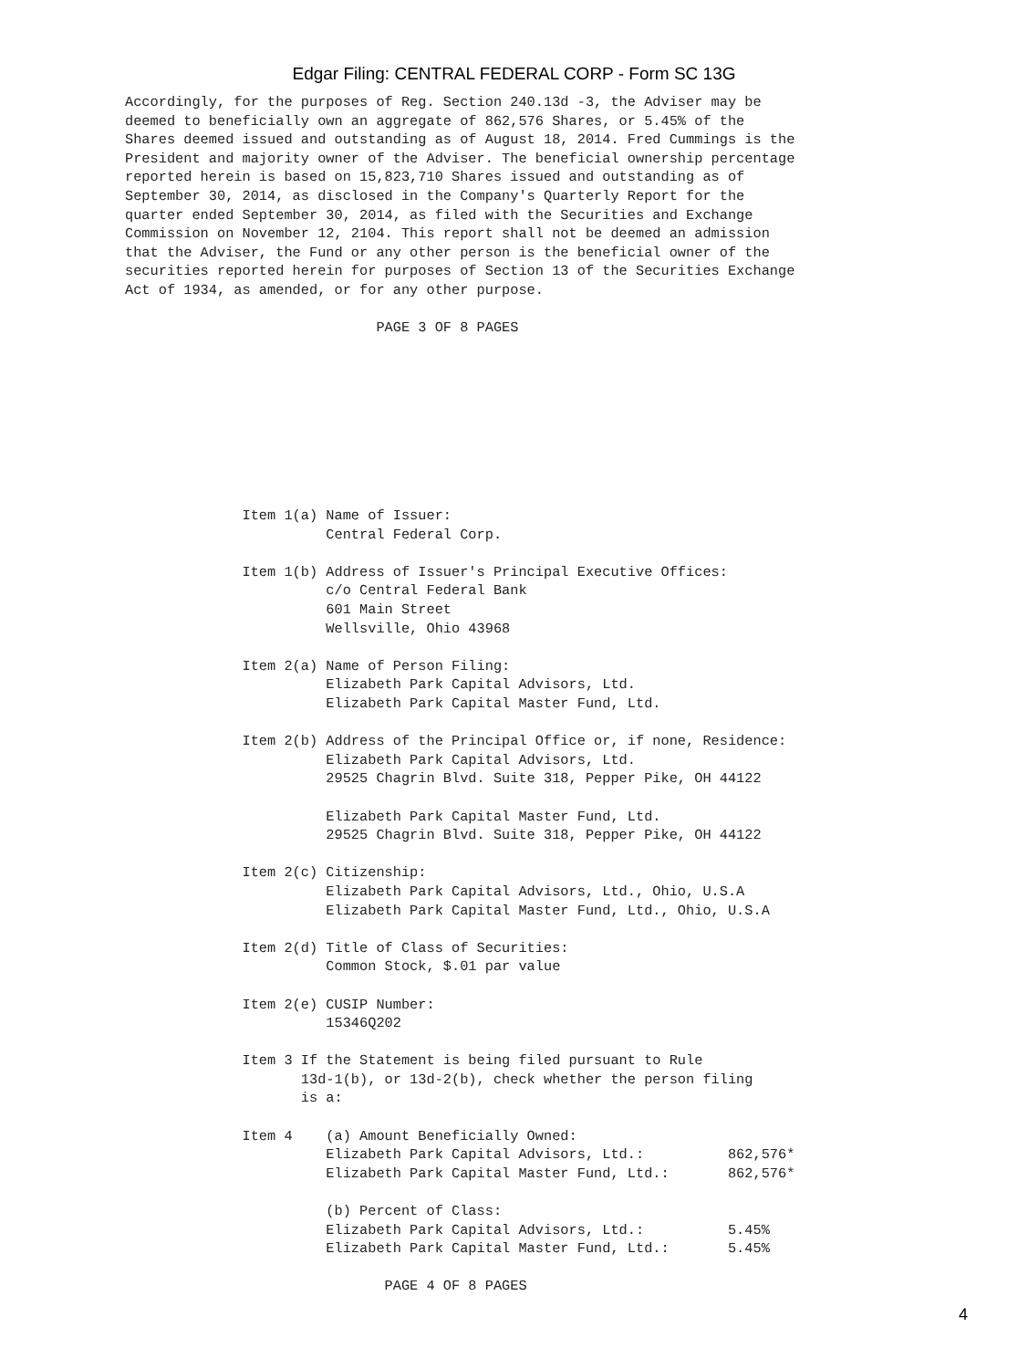Edgar Filing: CENTRAL FEDERAL CORP - Form SC 13G
Accordingly, for the purposes of Reg. Section 240.13d -3, the Adviser may be
deemed to beneficially own an aggregate of 862,576 Shares, or 5.45% of the
Shares deemed issued and outstanding as of August 18, 2014. Fred Cummings is the
President and majority owner of the Adviser. The beneficial ownership percentage
reported herein is based on 15,823,710 Shares issued and outstanding as of
September 30, 2014, as disclosed in the Company's Quarterly Report for the
quarter ended September 30, 2014, as filed with the Securities and Exchange
Commission on November 12, 2104. This report shall not be deemed an admission
that the Adviser, the Fund or any other person is the beneficial owner of the
securities reported herein for purposes of Section 13 of the Securities Exchange
Act of 1934, as amended, or for any other purpose.

                              PAGE 3 OF 8 PAGES









              Item 1(a) Name of Issuer:
                        Central Federal Corp.

              Item 1(b) Address of Issuer's Principal Executive Offices:
                        c/o Central Federal Bank
                        601 Main Street
                        Wellsville, Ohio 43968

              Item 2(a) Name of Person Filing:
                        Elizabeth Park Capital Advisors, Ltd.
                        Elizabeth Park Capital Master Fund, Ltd.

              Item 2(b) Address of the Principal Office or, if none, Residence:
                        Elizabeth Park Capital Advisors, Ltd.
                        29525 Chagrin Blvd. Suite 318, Pepper Pike, OH 44122

                        Elizabeth Park Capital Master Fund, Ltd.
                        29525 Chagrin Blvd. Suite 318, Pepper Pike, OH 44122

              Item 2(c) Citizenship:
                        Elizabeth Park Capital Advisors, Ltd., Ohio, U.S.A
                        Elizabeth Park Capital Master Fund, Ltd., Ohio, U.S.A

              Item 2(d) Title of Class of Securities:
                        Common Stock, $.01 par value

              Item 2(e) CUSIP Number:
                        15346Q202

              Item 3 If the Statement is being filed pursuant to Rule
                     13d-1(b), or 13d-2(b), check whether the person filing
                     is a:

              Item 4    (a) Amount Beneficially Owned:
                        Elizabeth Park Capital Advisors, Ltd.:          862,576*
                        Elizabeth Park Capital Master Fund, Ltd.:       862,576*

                        (b) Percent of Class:
                        Elizabeth Park Capital Advisors, Ltd.:          5.45%
                        Elizabeth Park Capital Master Fund, Ltd.:       5.45%

                               PAGE 4 OF 8 PAGES
4